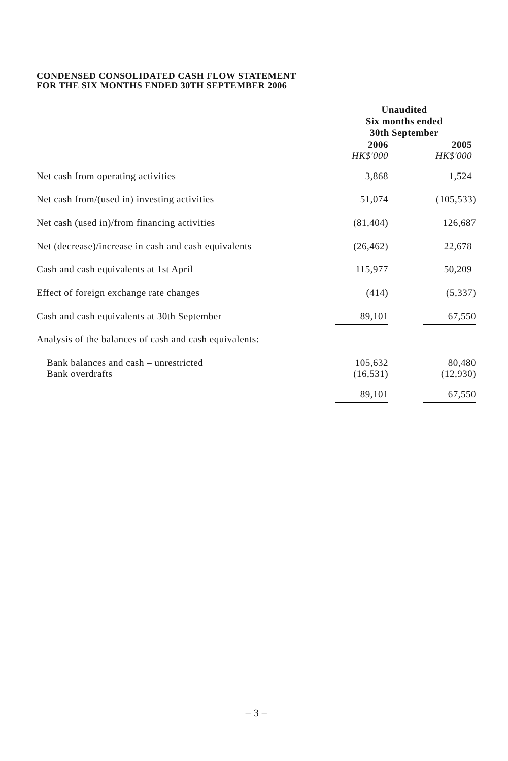CONDENSED CONSOLIDATED CASH FLOW STATEMENT
FOR THE SIX MONTHS ENDED 30TH SEPTEMBER 2006
| | Unaudited Six months ended 30th September | | |
| | 2006 | | 2005 |
| | HK$'000 | | HK$'000 |
| Net cash from operating activities | 3,868 | | 1,524 |
| Net cash from/(used in) investing activities | 51,074 | | (105,533) |
| Net cash (used in)/from financing activities | (81,404) | | 126,687 |
| Net (decrease)/increase in cash and cash equivalents | (26,462) | | 22,678 |
| Cash and cash equivalents at 1st April | 115,977 | | 50,209 |
| Effect of foreign exchange rate changes | (414) | | (5,337) |
| Cash and cash equivalents at 30th September | 89,101 | | 67,550 |
| Analysis of the balances of cash and cash equivalents: | | | |
| Bank balances and cash – unrestricted Bank overdrafts | 105,632 (16,531) | | 80,480 (12,930) |
| | 89,101 | | 67,550 |
– 3 –